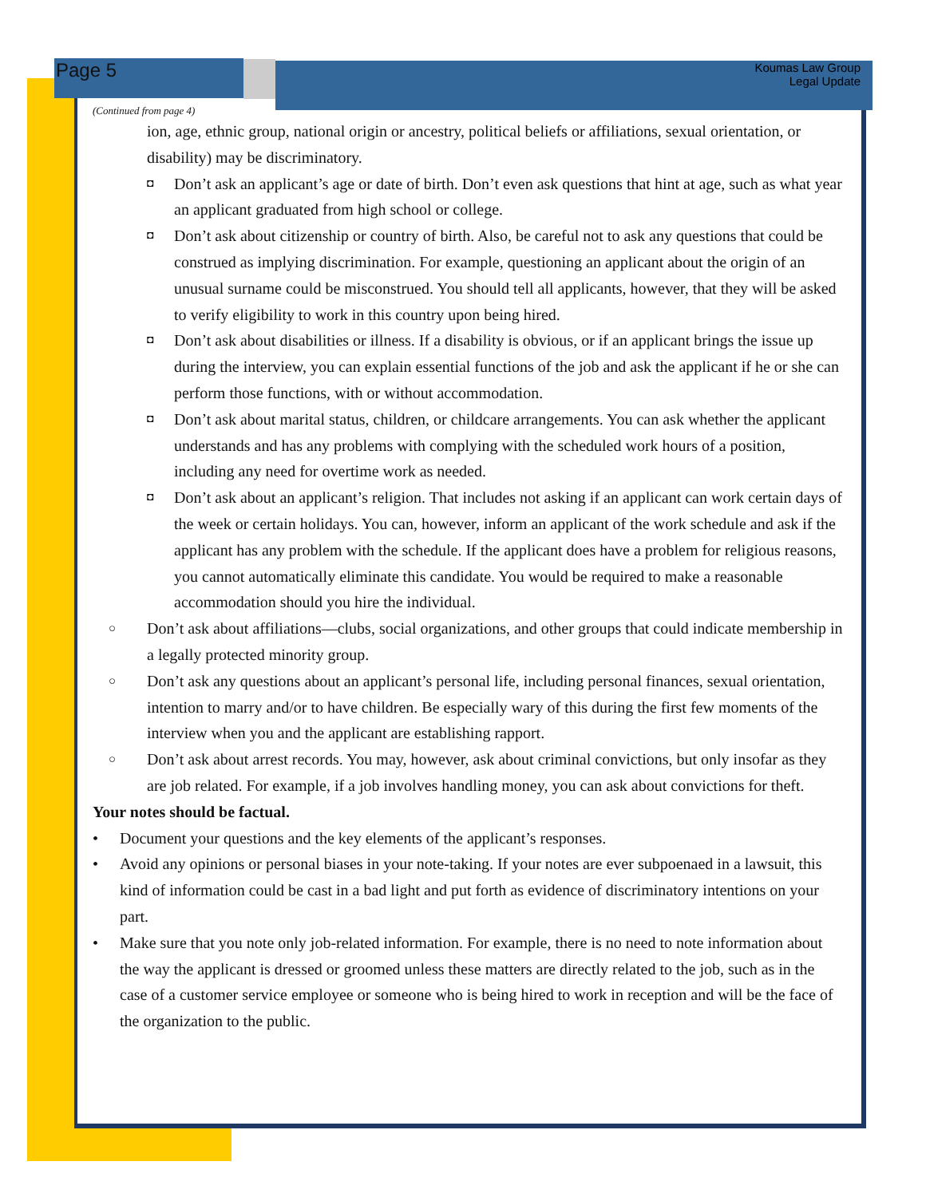Page 5
Koumas Law Group
Legal Update
(Continued from page 4)
ion, age, ethnic group, national origin or ancestry, political beliefs or affiliations, sexual orientation, or disability) may be discriminatory.
◘ Don’t ask an applicant’s age or date of birth. Don’t even ask questions that hint at age, such as what year an applicant graduated from high school or college.
◘ Don’t ask about citizenship or country of birth. Also, be careful not to ask any questions that could be construed as implying discrimination. For example, questioning an applicant about the origin of an unusual surname could be misconstrued. You should tell all applicants, however, that they will be asked to verify eligibility to work in this country upon being hired.
◘ Don’t ask about disabilities or illness. If a disability is obvious, or if an applicant brings the issue up during the interview, you can explain essential functions of the job and ask the applicant if he or she can perform those functions, with or without accommodation.
◘ Don’t ask about marital status, children, or childcare arrangements. You can ask whether the applicant understands and has any problems with complying with the scheduled work hours of a position, including any need for overtime work as needed.
◘ Don’t ask about an applicant’s religion. That includes not asking if an applicant can work certain days of the week or certain holidays. You can, however, inform an applicant of the work schedule and ask if the applicant has any problem with the schedule. If the applicant does have a problem for religious reasons, you cannot automatically eliminate this candidate. You would be required to make a reasonable accommodation should you hire the individual.
○ Don’t ask about affiliations—clubs, social organizations, and other groups that could indicate membership in a legally protected minority group.
○ Don’t ask any questions about an applicant’s personal life, including personal finances, sexual orientation, intention to marry and/or to have children. Be especially wary of this during the first few moments of the interview when you and the applicant are establishing rapport.
○ Don’t ask about arrest records. You may, however, ask about criminal convictions, but only insofar as they are job related. For example, if a job involves handling money, you can ask about convictions for theft.
Your notes should be factual.
• Document your questions and the key elements of the applicant’s responses.
• Avoid any opinions or personal biases in your note-taking. If your notes are ever subpoenaed in a lawsuit, this kind of information could be cast in a bad light and put forth as evidence of discriminatory intentions on your part.
• Make sure that you note only job-related information. For example, there is no need to note information about the way the applicant is dressed or groomed unless these matters are directly related to the job, such as in the case of a customer service employee or someone who is being hired to work in reception and will be the face of the organization to the public.